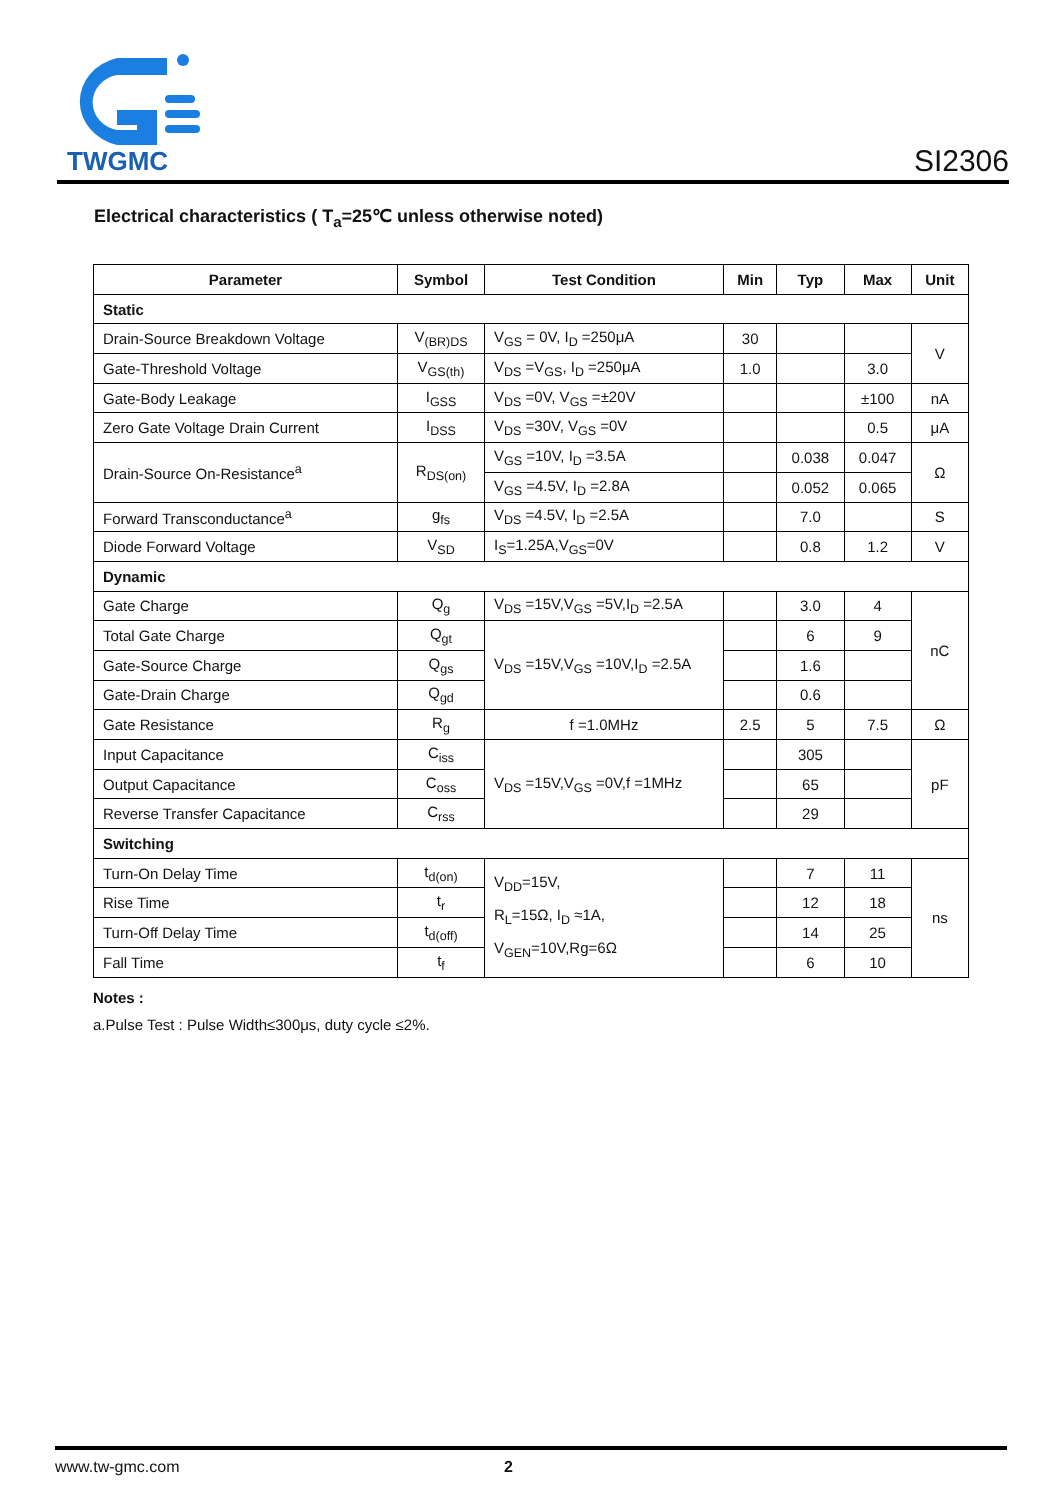TWGMC
SI2306
Electrical characteristics ( T<sub>a</sub>=25℃ unless otherwise noted)
| Parameter | Symbol | Test Condition | Min | Typ | Max | Unit |
| --- | --- | --- | --- | --- | --- | --- |
| Static | | | | | | |
| Drain-Source Breakdown Voltage | V<sub>(BR)DS</sub> | V<sub>GS</sub> = 0V, I<sub>D</sub> =250μA | 30 | | | V |
| Gate-Threshold Voltage | V<sub>GS(th)</sub> | V<sub>DS</sub> =V<sub>GS</sub>, I<sub>D</sub> =250μA | 1.0 | | 3.0 | |
| Gate-Body Leakage | I<sub>GSS</sub> | V<sub>DS</sub> =0V, V<sub>GS</sub> =±20V | | | ±100 | nA |
| Zero Gate Voltage Drain Current | I<sub>DSS</sub> | V<sub>DS</sub> =30V, V<sub>GS</sub> =0V | | | 0.5 | μA |
| Drain-Source On-Resistance<sup>a</sup> | R<sub>DS(on)</sub> | V<sub>GS</sub> =10V, I<sub>D</sub> =3.5A | | 0.038 | 0.047 | Ω |
| | | V<sub>GS</sub> =4.5V, I<sub>D</sub> =2.8A | | 0.052 | 0.065 | |
| Forward Transconductance<sup>a</sup> | g<sub>fs</sub> | V<sub>DS</sub> =4.5V, I<sub>D</sub> =2.5A | | 7.0 | | S |
| Diode Forward Voltage | V<sub>SD</sub> | I<sub>S</sub>=1.25A,V<sub>GS</sub>=0V | | 0.8 | 1.2 | V |
| Dynamic | | | | | | |
| Gate Charge | Q<sub>g</sub> | V<sub>DS</sub> =15V,V<sub>GS</sub> =5V,I<sub>D</sub> =2.5A | | 3.0 | 4 | nC |
| Total Gate Charge | Q<sub>gt</sub> | V<sub>DS</sub> =15V,V<sub>GS</sub> =10V,I<sub>D</sub> =2.5A | | 6 | 9 | |
| Gate-Source Charge | Q<sub>gs</sub> | | | 1.6 | | |
| Gate-Drain Charge | Q<sub>gd</sub> | | | 0.6 | | |
| Gate Resistance | R<sub>g</sub> | f =1.0MHz | 2.5 | 5 | 7.5 | Ω |
| Input Capacitance | C<sub>iss</sub> | V<sub>DS</sub> =15V,V<sub>GS</sub> =0V,f =1MHz | | 305 | | pF |
| Output Capacitance | C<sub>oss</sub> | | | 65 | | |
| Reverse Transfer Capacitance | C<sub>rss</sub> | | | 29 | | |
| Switching | | | | | | |
| Turn-On Delay Time | t<sub>d(on)</sub> | V<sub>DD</sub>=15V, R<sub>L</sub>=15Ω, I<sub>D</sub> ≈1A, V<sub>GEN</sub>=10V,Rg=6Ω | | 7 | 11 | ns |
| Rise Time | t<sub>r</sub> | | | 12 | 18 | |
| Turn-Off Delay Time | t<sub>d(off)</sub> | | | 14 | 25 | |
| Fall Time | t<sub>f</sub> | | | 6 | 10 | |
Notes :
a.Pulse Test : Pulse Width≤300μs, duty cycle ≤2%.
www.tw-gmc.com 2